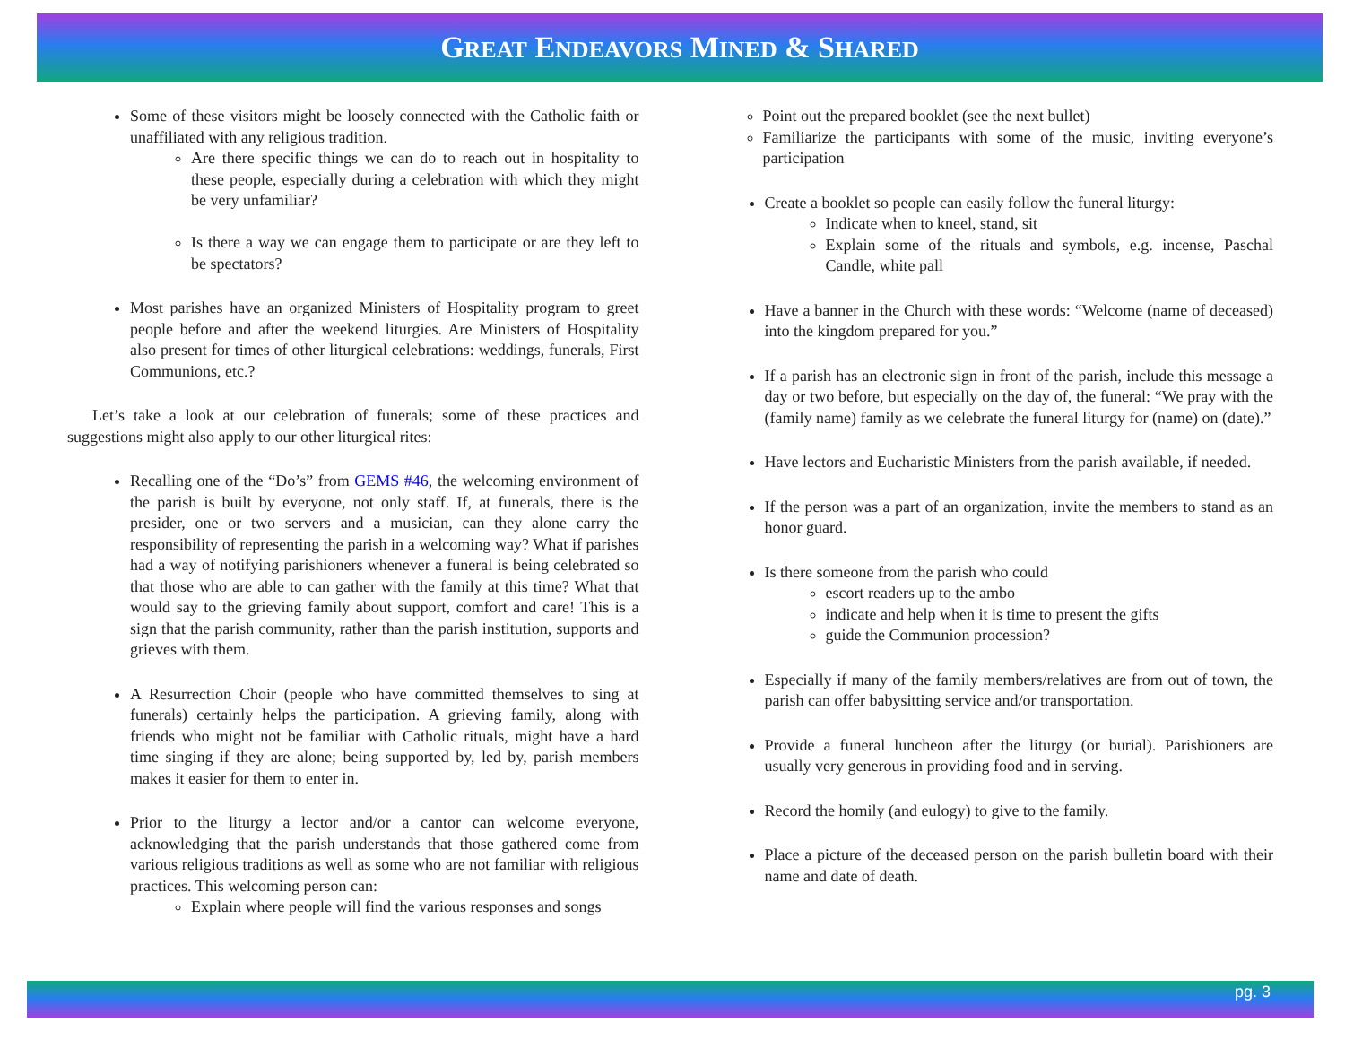GREAT ENDEAVORS MINED & SHARED
Some of these visitors might be loosely connected with the Catholic faith or unaffiliated with any religious tradition.
Are there specific things we can do to reach out in hospitality to these people, especially during a celebration with which they might be very unfamiliar?
Is there a way we can engage them to participate or are they left to be spectators?
Most parishes have an organized Ministers of Hospitality program to greet people before and after the weekend liturgies. Are Ministers of Hospitality also present for times of other liturgical celebrations: weddings, funerals, First Communions, etc.?
Let’s take a look at our celebration of funerals; some of these practices and suggestions might also apply to our other liturgical rites:
Recalling one of the “Do’s” from GEMS #46, the welcoming environment of the parish is built by everyone, not only staff. If, at funerals, there is the presider, one or two servers and a musician, can they alone carry the responsibility of representing the parish in a welcoming way? What if parishes had a way of notifying parishioners whenever a funeral is being celebrated so that those who are able to can gather with the family at this time? What that would say to the grieving family about support, comfort and care! This is a sign that the parish community, rather than the parish institution, supports and grieves with them.
A Resurrection Choir (people who have committed themselves to sing at funerals) certainly helps the participation. A grieving family, along with friends who might not be familiar with Catholic rituals, might have a hard time singing if they are alone; being supported by, led by, parish members makes it easier for them to enter in.
Prior to the liturgy a lector and/or a cantor can welcome everyone, acknowledging that the parish understands that those gathered come from various religious traditions as well as some who are not familiar with religious practices. This welcoming person can:
Explain where people will find the various responses and songs
Point out the prepared booklet (see the next bullet)
Familiarize the participants with some of the music, inviting everyone’s participation
Create a booklet so people can easily follow the funeral liturgy:
Indicate when to kneel, stand, sit
Explain some of the rituals and symbols, e.g. incense, Paschal Candle, white pall
Have a banner in the Church with these words: “Welcome (name of deceased) into the kingdom prepared for you.”
If a parish has an electronic sign in front of the parish, include this message a day or two before, but especially on the day of, the funeral: “We pray with the (family name) family as we celebrate the funeral liturgy for (name) on (date).”
Have lectors and Eucharistic Ministers from the parish available, if needed.
If the person was a part of an organization, invite the members to stand as an honor guard.
Is there someone from the parish who could
escort readers up to the ambo
indicate and help when it is time to present the gifts
guide the Communion procession?
Especially if many of the family members/relatives are from out of town, the parish can offer babysitting service and/or transportation.
Provide a funeral luncheon after the liturgy (or burial). Parishioners are usually very generous in providing food and in serving.
Record the homily (and eulogy) to give to the family.
Place a picture of the deceased person on the parish bulletin board with their name and date of death.
pg. 3